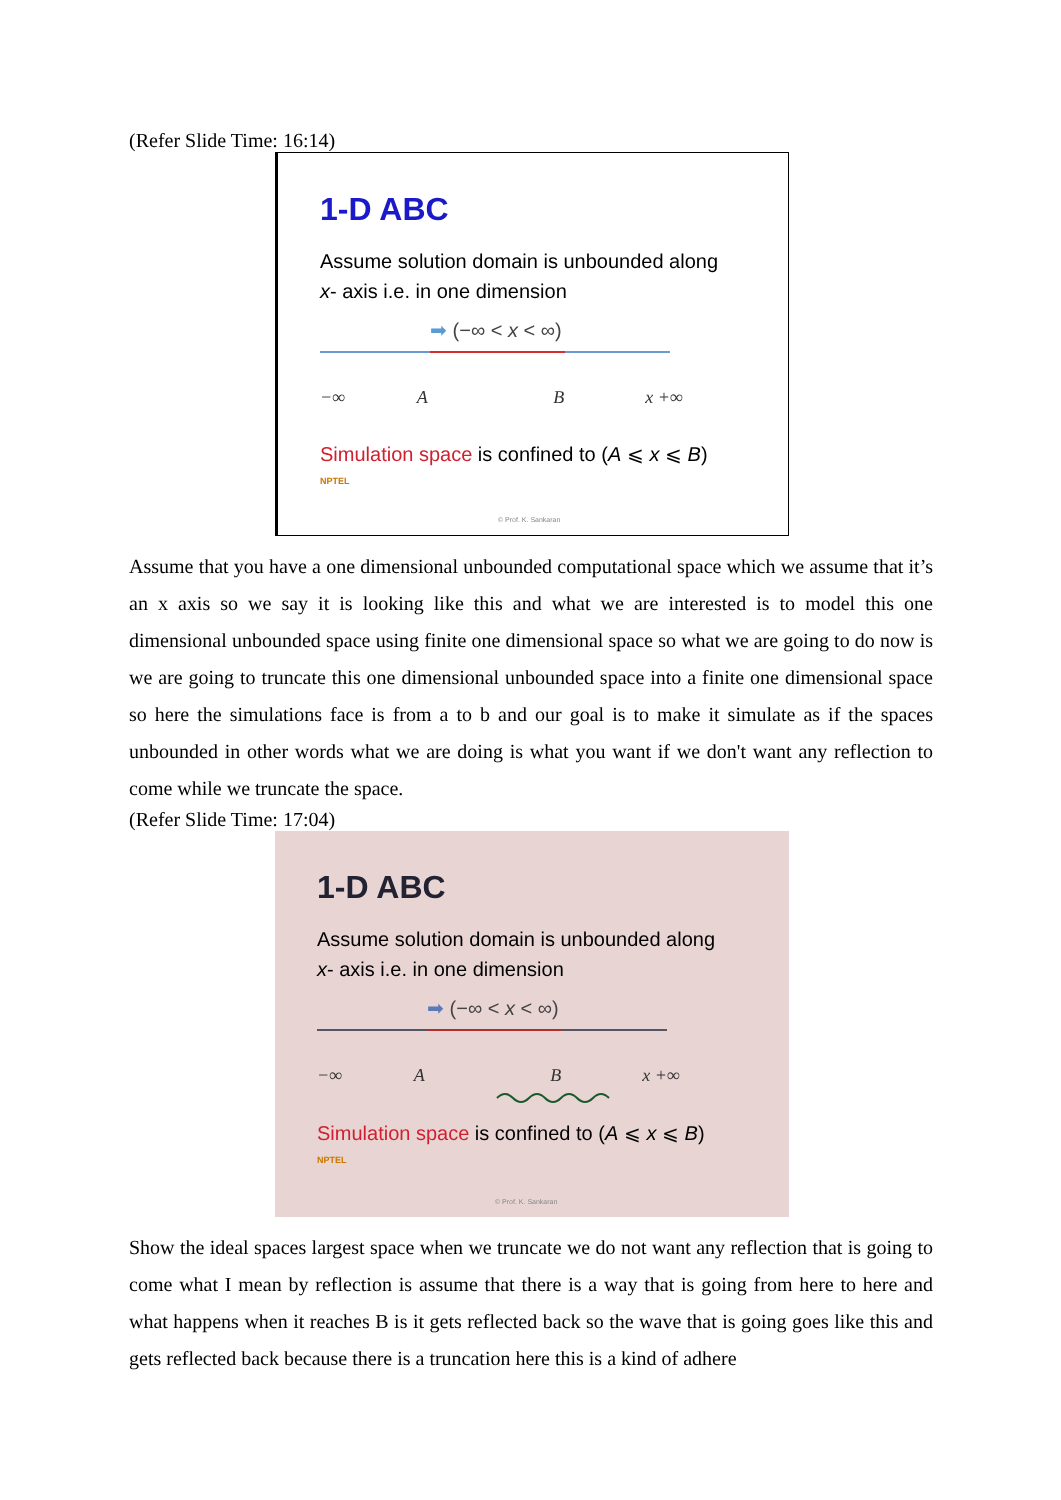(Refer Slide Time: 16:14)
1-D ABC
Assume solution domain is unbounded along
x- axis i.e. in one dimension
➡ (−∞ < x < ∞)
−∞ A B x +∞
Simulation space is confined to (A ⩽ x ⩽ B)
NPTEL
© Prof. K. Sankaran
Assume that you have a one dimensional unbounded computational space which we assume that it’s an x axis so we say it is looking like this and what we are interested is to model this one dimensional unbounded space using finite one dimensional space so what we are going to do now is we are going to truncate this one dimensional unbounded space into a finite one dimensional space so here the simulations face is from a to b and our goal is to make it simulate as if the spaces unbounded in other words what we are doing is what you want if we don't want any reflection to come while we truncate the space.
(Refer Slide Time: 17:04)
1-D ABC
Assume solution domain is unbounded along
x- axis i.e. in one dimension
➡ (−∞ < x < ∞)
−∞ A B x +∞
Simulation space is confined to (A ⩽ x ⩽ B)
NPTEL
© Prof. K. Sankaran
Show the ideal spaces largest space when we truncate we do not want any reflection that is going to come what I mean by reflection is assume that there is a way that is going from here to here and what happens when it reaches B is it gets reflected back so the wave that is going goes like this and gets reflected back because there is a truncation here this is a kind of adhere